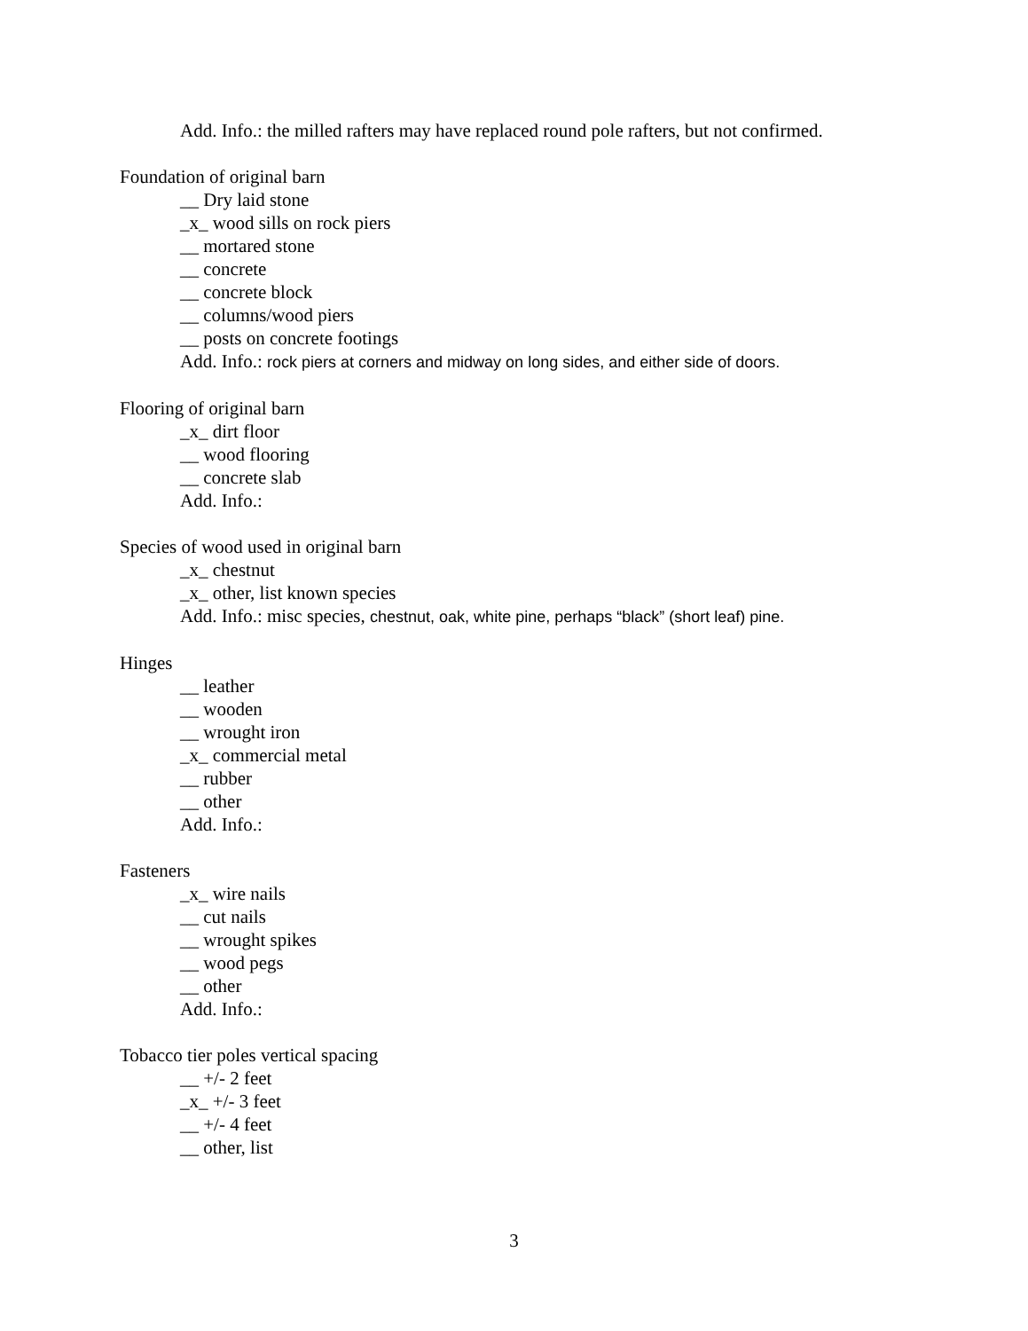Add. Info.: the milled rafters may have replaced round pole rafters, but not confirmed.
Foundation of original barn
__ Dry laid stone
_x_ wood sills on rock piers
__ mortared stone
__ concrete
__ concrete block
__ columns/wood piers
__ posts on concrete footings
Add. Info.: rock piers at corners and midway on long sides, and either side of doors.
Flooring of original barn
_x_ dirt floor
__ wood flooring
__ concrete slab
Add. Info.:
Species of wood used in original barn
_x_ chestnut
_x_ other, list known species
Add. Info.: misc species, chestnut, oak, white pine, perhaps “black” (short leaf) pine.
Hinges
__ leather
__ wooden
__ wrought iron
_x_ commercial metal
__ rubber
__ other
Add. Info.:
Fasteners
_x_ wire nails
__ cut nails
__ wrought spikes
__ wood pegs
__ other
Add. Info.:
Tobacco tier poles vertical spacing
__ +/- 2 feet
_x_ +/- 3 feet
__ +/- 4 feet
__ other, list
3